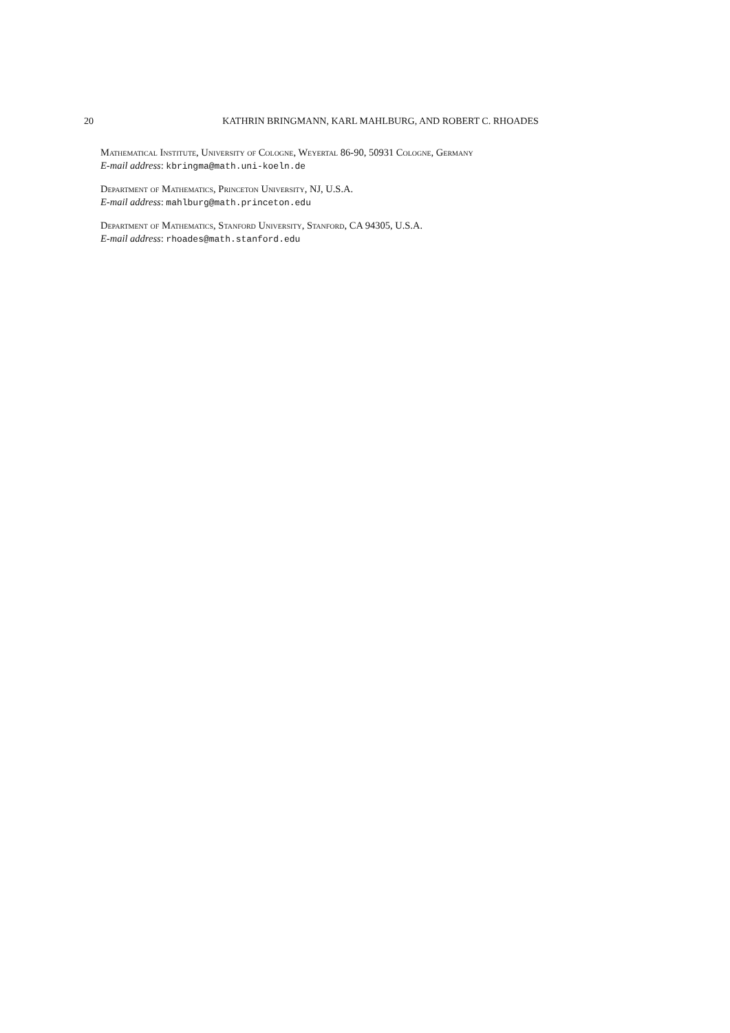20
KATHRIN BRINGMANN, KARL MAHLBURG, AND ROBERT C. RHOADES
Mathematical Institute, University of Cologne, Weyertal 86-90, 50931 Cologne, Germany
E-mail address: kbringma@math.uni-koeln.de
Department of Mathematics, Princeton University, NJ, U.S.A.
E-mail address: mahlburg@math.princeton.edu
Department of Mathematics, Stanford University, Stanford, CA 94305, U.S.A.
E-mail address: rhoades@math.stanford.edu